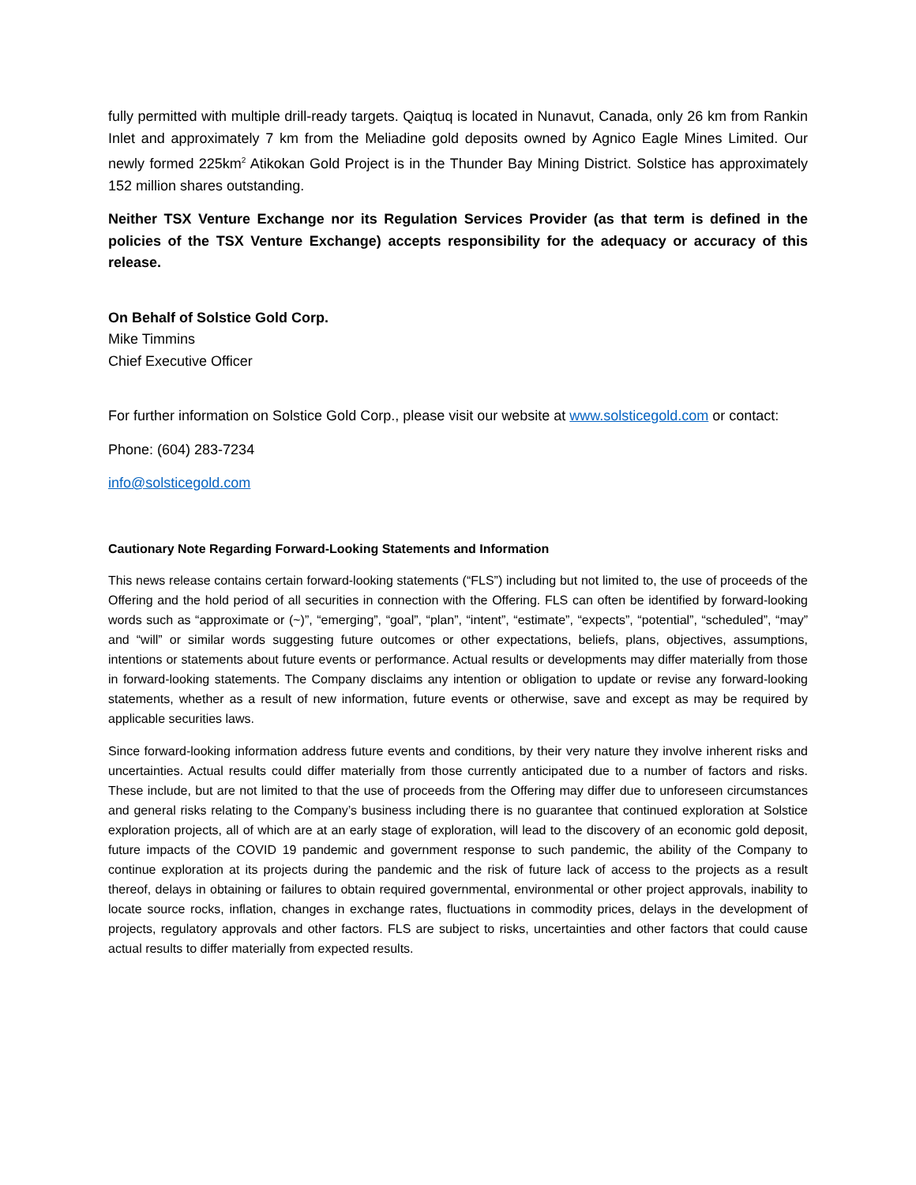fully permitted with multiple drill-ready targets. Qaiqtuq is located in Nunavut, Canada, only 26 km from Rankin Inlet and approximately 7 km from the Meliadine gold deposits owned by Agnico Eagle Mines Limited. Our newly formed 225km<sup>2</sup> Atikokan Gold Project is in the Thunder Bay Mining District. Solstice has approximately 152 million shares outstanding.
Neither TSX Venture Exchange nor its Regulation Services Provider (as that term is defined in the policies of the TSX Venture Exchange) accepts responsibility for the adequacy or accuracy of this release.
On Behalf of Solstice Gold Corp.
Mike Timmins
Chief Executive Officer
For further information on Solstice Gold Corp., please visit our website at www.solsticegold.com or contact:
Phone: (604) 283-7234
info@solsticegold.com
Cautionary Note Regarding Forward-Looking Statements and Information
This news release contains certain forward-looking statements (“FLS”) including but not limited to, the use of proceeds of the Offering and the hold period of all securities in connection with the Offering. FLS can often be identified by forward-looking words such as “approximate or (~)”, “emerging”, “goal”, “plan”, “intent”, “estimate”, “expects”, “potential”, “scheduled”, “may” and “will” or similar words suggesting future outcomes or other expectations, beliefs, plans, objectives, assumptions, intentions or statements about future events or performance. Actual results or developments may differ materially from those in forward-looking statements. The Company disclaims any intention or obligation to update or revise any forward-looking statements, whether as a result of new information, future events or otherwise, save and except as may be required by applicable securities laws.
Since forward-looking information address future events and conditions, by their very nature they involve inherent risks and uncertainties. Actual results could differ materially from those currently anticipated due to a number of factors and risks. These include, but are not limited to that the use of proceeds from the Offering may differ due to unforeseen circumstances and general risks relating to the Company’s business including there is no guarantee that continued exploration at Solstice exploration projects, all of which are at an early stage of exploration, will lead to the discovery of an economic gold deposit, future impacts of the COVID 19 pandemic and government response to such pandemic, the ability of the Company to continue exploration at its projects during the pandemic and the risk of future lack of access to the projects as a result thereof, delays in obtaining or failures to obtain required governmental, environmental or other project approvals, inability to locate source rocks, inflation, changes in exchange rates, fluctuations in commodity prices, delays in the development of projects, regulatory approvals and other factors. FLS are subject to risks, uncertainties and other factors that could cause actual results to differ materially from expected results.